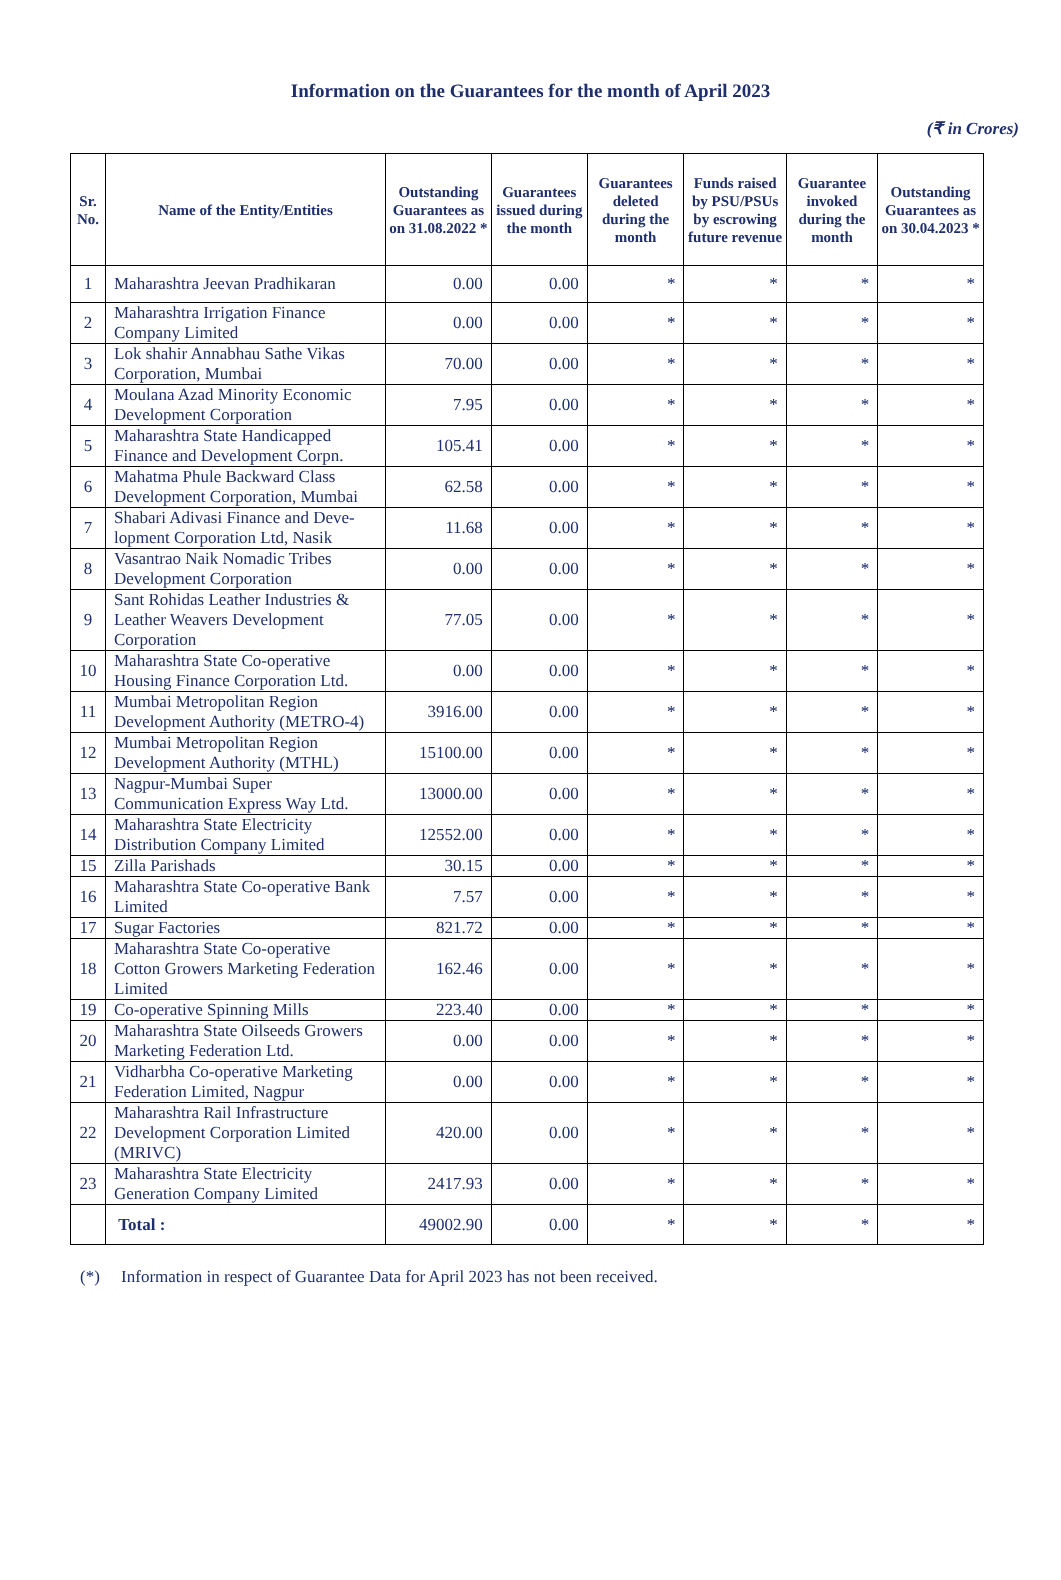Information on the Guarantees for the month of April 2023
(₹ in Crores)
| Sr. No. | Name of the Entity/Entities | Outstanding Guarantees as on 31.08.2022 * | Guarantees issued during the month | Guarantees deleted during the month | Funds raised by PSU/PSUs by escrowing future revenue | Guarantee invoked during the month | Outstanding Guarantees as on 30.04.2023 * |
| --- | --- | --- | --- | --- | --- | --- | --- |
| 1 | Maharashtra Jeevan Pradhikaran | 0.00 | 0.00 | * | * | * | * |
| 2 | Maharashtra Irrigation Finance Company Limited | 0.00 | 0.00 | * | * | * | * |
| 3 | Lok shahir Annabhau Sathe Vikas Corporation, Mumbai | 70.00 | 0.00 | * | * | * | * |
| 4 | Moulana Azad Minority Economic Development Corporation | 7.95 | 0.00 | * | * | * | * |
| 5 | Maharashtra State Handicapped Finance and Development Corpn. | 105.41 | 0.00 | * | * | * | * |
| 6 | Mahatma Phule Backward Class Development Corporation, Mumbai | 62.58 | 0.00 | * | * | * | * |
| 7 | Shabari Adivasi Finance and Deve-lopment Corporation Ltd, Nasik | 11.68 | 0.00 | * | * | * | * |
| 8 | Vasantrao Naik Nomadic Tribes Development Corporation | 0.00 | 0.00 | * | * | * | * |
| 9 | Sant Rohidas Leather Industries & Leather Weavers Development Corporation | 77.05 | 0.00 | * | * | * | * |
| 10 | Maharashtra State Co-operative Housing Finance Corporation Ltd. | 0.00 | 0.00 | * | * | * | * |
| 11 | Mumbai Metropolitan Region Development Authority (METRO-4) | 3916.00 | 0.00 | * | * | * | * |
| 12 | Mumbai Metropolitan Region Development Authority (MTHL) | 15100.00 | 0.00 | * | * | * | * |
| 13 | Nagpur-Mumbai Super Communication Express Way Ltd. | 13000.00 | 0.00 | * | * | * | * |
| 14 | Maharashtra State Electricity Distribution Company Limited | 12552.00 | 0.00 | * | * | * | * |
| 15 | Zilla Parishads | 30.15 | 0.00 | * | * | * | * |
| 16 | Maharashtra State Co-operative Bank Limited | 7.57 | 0.00 | * | * | * | * |
| 17 | Sugar Factories | 821.72 | 0.00 | * | * | * | * |
| 18 | Maharashtra State Co-operative Cotton Growers Marketing Federation Limited | 162.46 | 0.00 | * | * | * | * |
| 19 | Co-operative Spinning Mills | 223.40 | 0.00 | * | * | * | * |
| 20 | Maharashtra State Oilseeds Growers Marketing Federation Ltd. | 0.00 | 0.00 | * | * | * | * |
| 21 | Vidharbha Co-operative Marketing Federation Limited, Nagpur | 0.00 | 0.00 | * | * | * | * |
| 22 | Maharashtra Rail Infrastructure Development Corporation Limited (MRIVC) | 420.00 | 0.00 | * | * | * | * |
| 23 | Maharashtra State Electricity Generation Company Limited | 2417.93 | 0.00 | * | * | * | * |
| | Total : | 49002.90 | 0.00 | * | * | * | * |
(*) Information in respect of Guarantee Data for April 2023 has not been received.